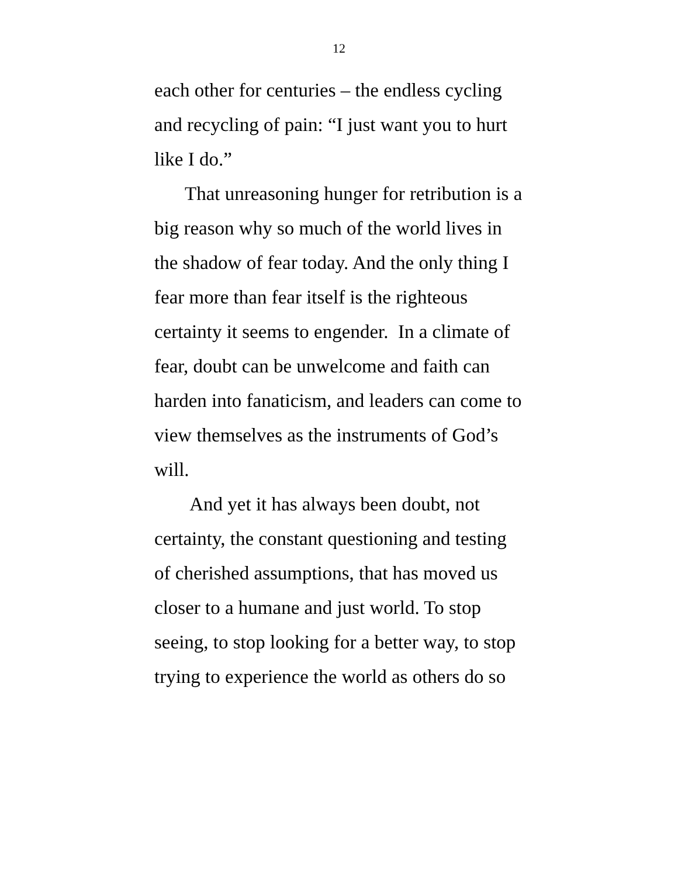12
each other for centuries – the endless cycling
and recycling of pain: “I just want you to hurt
like I do.”
That unreasoning hunger for retribution is a
big reason why so much of the world lives in
the shadow of fear today. And the only thing I
fear more than fear itself is the righteous
certainty it seems to engender. In a climate of
fear, doubt can be unwelcome and faith can
harden into fanaticism, and leaders can come to
view themselves as the instruments of God’s
will.
And yet it has always been doubt, not
certainty, the constant questioning and testing
of cherished assumptions, that has moved us
closer to a humane and just world. To stop
seeing, to stop looking for a better way, to stop
trying to experience the world as others do so